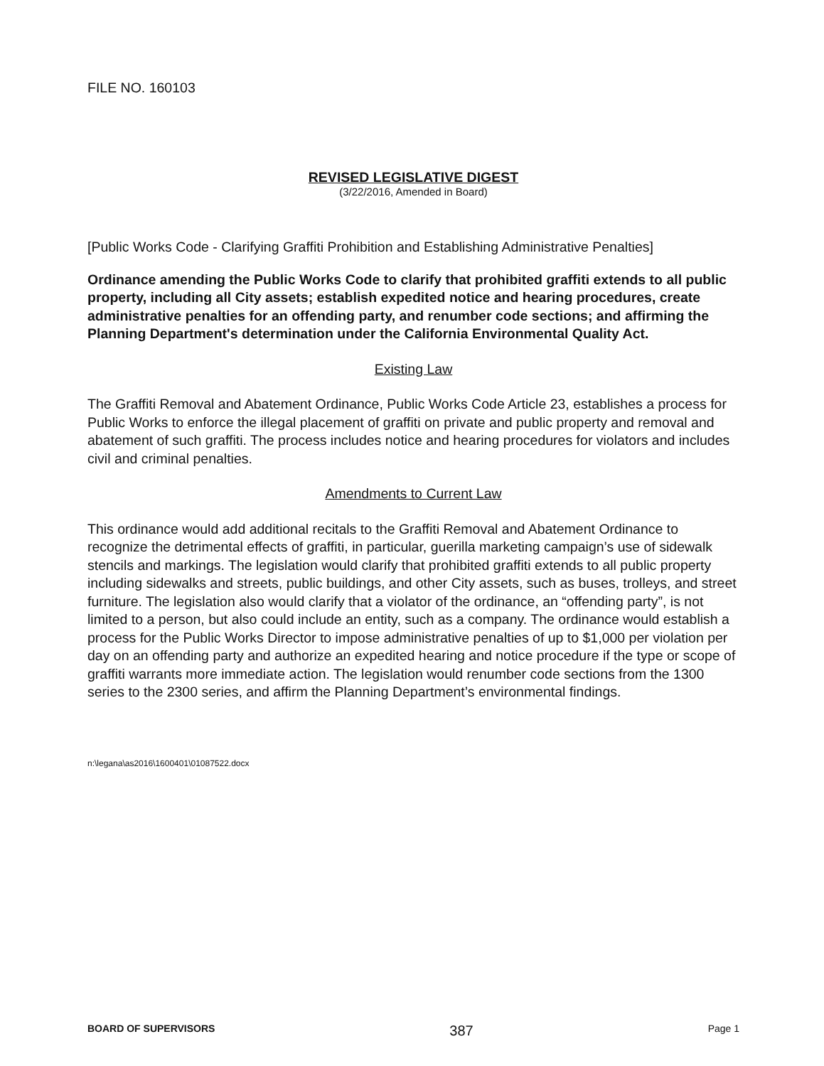FILE NO. 160103
REVISED LEGISLATIVE DIGEST
(3/22/2016, Amended in Board)
[Public Works Code - Clarifying Graffiti Prohibition and Establishing Administrative Penalties]
Ordinance amending the Public Works Code to clarify that prohibited graffiti extends to all public property, including all City assets; establish expedited notice and hearing procedures, create administrative penalties for an offending party, and renumber code sections; and affirming the Planning Department's determination under the California Environmental Quality Act.
Existing Law
The Graffiti Removal and Abatement Ordinance, Public Works Code Article 23, establishes a process for Public Works to enforce the illegal placement of graffiti on private and public property and removal and abatement of such graffiti. The process includes notice and hearing procedures for violators and includes civil and criminal penalties.
Amendments to Current Law
This ordinance would add additional recitals to the Graffiti Removal and Abatement Ordinance to recognize the detrimental effects of graffiti, in particular, guerilla marketing campaign’s use of sidewalk stencils and markings. The legislation would clarify that prohibited graffiti extends to all public property including sidewalks and streets, public buildings, and other City assets, such as buses, trolleys, and street furniture. The legislation also would clarify that a violator of the ordinance, an “offending party”, is not limited to a person, but also could include an entity, such as a company. The ordinance would establish a process for the Public Works Director to impose administrative penalties of up to $1,000 per violation per day on an offending party and authorize an expedited hearing and notice procedure if the type or scope of graffiti warrants more immediate action. The legislation would renumber code sections from the 1300 series to the 2300 series, and affirm the Planning Department’s environmental findings.
n:\legana\as2016\1600401\01087522.docx
BOARD OF SUPERVISORS 387 Page 1